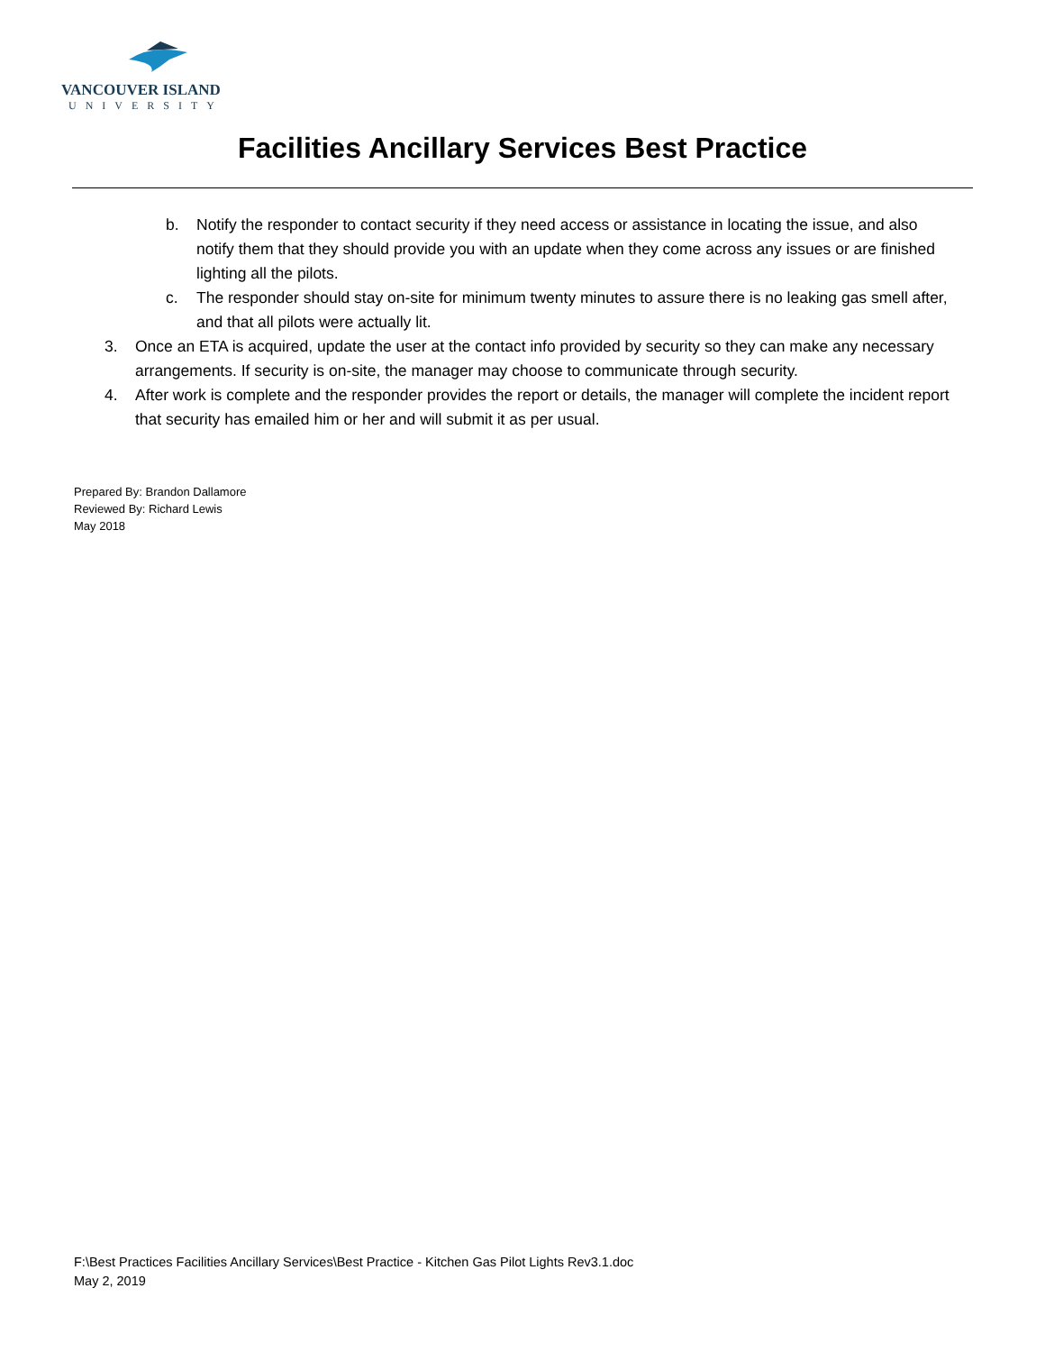VANCOUVER ISLAND
UNIVERSITY
Facilities Ancillary Services Best Practice
b. Notify the responder to contact security if they need access or assistance in locating the issue, and also notify them that they should provide you with an update when they come across any issues or are finished lighting all the pilots.
c. The responder should stay on-site for minimum twenty minutes to assure there is no leaking gas smell after, and that all pilots were actually lit.
3. Once an ETA is acquired, update the user at the contact info provided by security so they can make any necessary arrangements. If security is on-site, the manager may choose to communicate through security.
4. After work is complete and the responder provides the report or details, the manager will complete the incident report that security has emailed him or her and will submit it as per usual.
Prepared By: Brandon Dallamore
Reviewed By: Richard Lewis
May 2018
F:\Best Practices Facilities Ancillary Services\Best Practice - Kitchen Gas Pilot Lights Rev3.1.doc
May 2, 2019